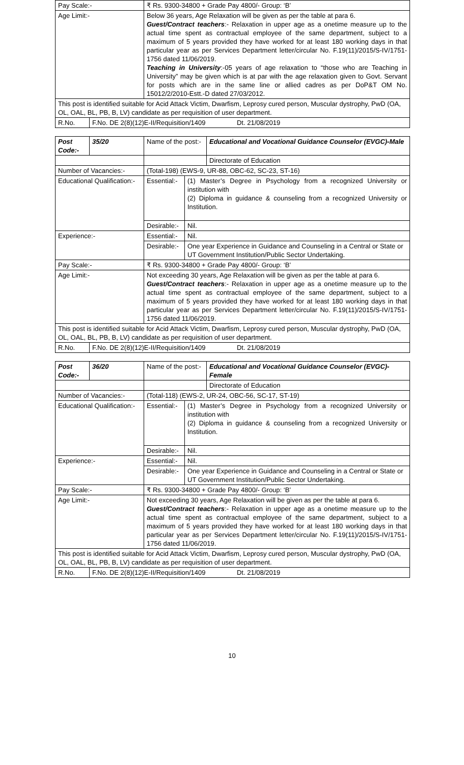| Pay Scale:- | | ₹ Rs. 9300-34800 + Grade Pay 4800/- Group: ‘B’ | | |
| Age Limit:- | | Below 36 years, Age Relaxation will be given as per the table at para 6. Guest/Contract teachers :- Relaxation in upper age as a onetime measure up to the actual time spent as contractual employee of the same department, subject to a maximum of 5 years provided they have worked for at least 180 working days in that particular year as per Services Department letter/circular No. F.19(11)/2015/S-IV/1751-1756 dated 11/06/2019. Teaching in University :-05 years of age relaxation to “those who are Teaching in University” may be given which is at par with the age relaxation given to Govt. Servant for posts which are in the same line or allied cadres as per DoP&T OM No. 15012/2/2010-Estt.-D dated 27/03/2012. | | |
| This post is identified suitable for Acid Attack Victim, Dwarfism, Leprosy cured person, Muscular dystrophy, PwD (OA, OL, OAL, BL, PB, B, LV) candidate as per requisition of user department. | | | | |
| R.No. | F.No. DE 2(8)(12)E-II/Requisition/1409 Dt. 21/08/2019 | | | |
| Post Code:- | 35/20 | Name of the post:- | | Educational and Vocational Guidance Counselor (EVGC)-Male |
| | | | | Directorate of Education |
| Number of Vacancies:- | | (Total-198) (EWS-9, UR-88, OBC-62, SC-23, ST-16) | | |
| Educational Qualification:- | | Essential:- | (1) Master’s Degree in Psychology from a recognized University or institution with (2) Diploma in guidance & counseling from a recognized University or Institution. | |
| | | Desirable:- | Nil. | |
| Experience:- | | Essential:- | Nil. | |
| | | Desirable:- | One year Experience in Guidance and Counseling in a Central or State or UT Government Institution/Public Sector Undertaking. | |
| Pay Scale:- | | ₹ Rs. 9300-34800 + Grade Pay 4800/- Group: ‘B’ | | |
| Age Limit:- | | Not exceeding 30 years, Age Relaxation will be given as per the table at para 6. Guest/Contract teachers :- Relaxation in upper age as a onetime measure up to the actual time spent as contractual employee of the same department, subject to a maximum of 5 years provided they have worked for at least 180 working days in that particular year as per Services Department letter/circular No. F.19(11)/2015/S-IV/1751-1756 dated 11/06/2019. | | |
| This post is identified suitable for Acid Attack Victim, Dwarfism, Leprosy cured person, Muscular dystrophy, PwD (OA, OL, OAL, BL, PB, B, LV) candidate as per requisition of user department. | | | | |
| R.No. | F.No. DE 2(8)(12)E-II/Requisition/1409 Dt. 21/08/2019 | | | |
| Post Code:- | 36/20 | Name of the post:- | | Educational and Vocational Guidance Counselor (EVGC)-Female |
| | | | | Directorate of Education |
| Number of Vacancies:- | | (Total-118) (EWS-2, UR-24, OBC-56, SC-17, ST-19) | | |
| Educational Qualification:- | | Essential:- | (1) Master’s Degree in Psychology from a recognized University or institution with (2) Diploma in guidance & counseling from a recognized University or Institution. | |
| | | Desirable:- | Nil. | |
| Experience:- | | Essential:- | Nil. | |
| | | Desirable:- | One year Experience in Guidance and Counseling in a Central or State or UT Government Institution/Public Sector Undertaking. | |
| Pay Scale:- | | ₹ Rs. 9300-34800 + Grade Pay 4800/- Group: ‘B’ | | |
| Age Limit:- | | Not exceeding 30 years, Age Relaxation will be given as per the table at para 6. Guest/Contract teachers :- Relaxation in upper age as a onetime measure up to the actual time spent as contractual employee of the same department, subject to a maximum of 5 years provided they have worked for at least 180 working days in that particular year as per Services Department letter/circular No. F.19(11)/2015/S-IV/1751-1756 dated 11/06/2019. | | |
| This post is identified suitable for Acid Attack Victim, Dwarfism, Leprosy cured person, Muscular dystrophy, PwD (OA, OL, OAL, BL, PB, B, LV) candidate as per requisition of user department. | | | | |
| R.No. | F.No. DE 2(8)(12)E-II/Requisition/1409 Dt. 21/08/2019 | | | |
10